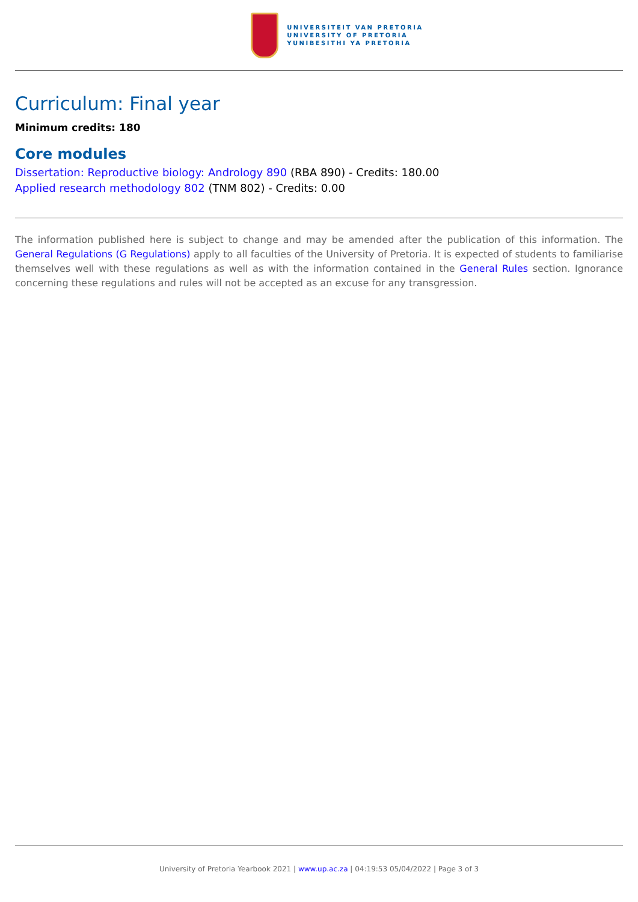UNIVERSITEIT VAN PRETORIA
UNIVERSITY OF PRETORIA
YUNIBESITHI YA PRETORIA
Curriculum: Final year
Minimum credits: 180
Core modules
Dissertation: Reproductive biology: Andrology 890 (RBA 890) - Credits: 180.00
Applied research methodology 802 (TNM 802) - Credits: 0.00
The information published here is subject to change and may be amended after the publication of this information. The General Regulations (G Regulations) apply to all faculties of the University of Pretoria. It is expected of students to familiarise themselves well with these regulations as well as with the information contained in the General Rules section. Ignorance concerning these regulations and rules will not be accepted as an excuse for any transgression.
University of Pretoria Yearbook 2021 | www.up.ac.za | 04:19:53 05/04/2022 | Page 3 of 3